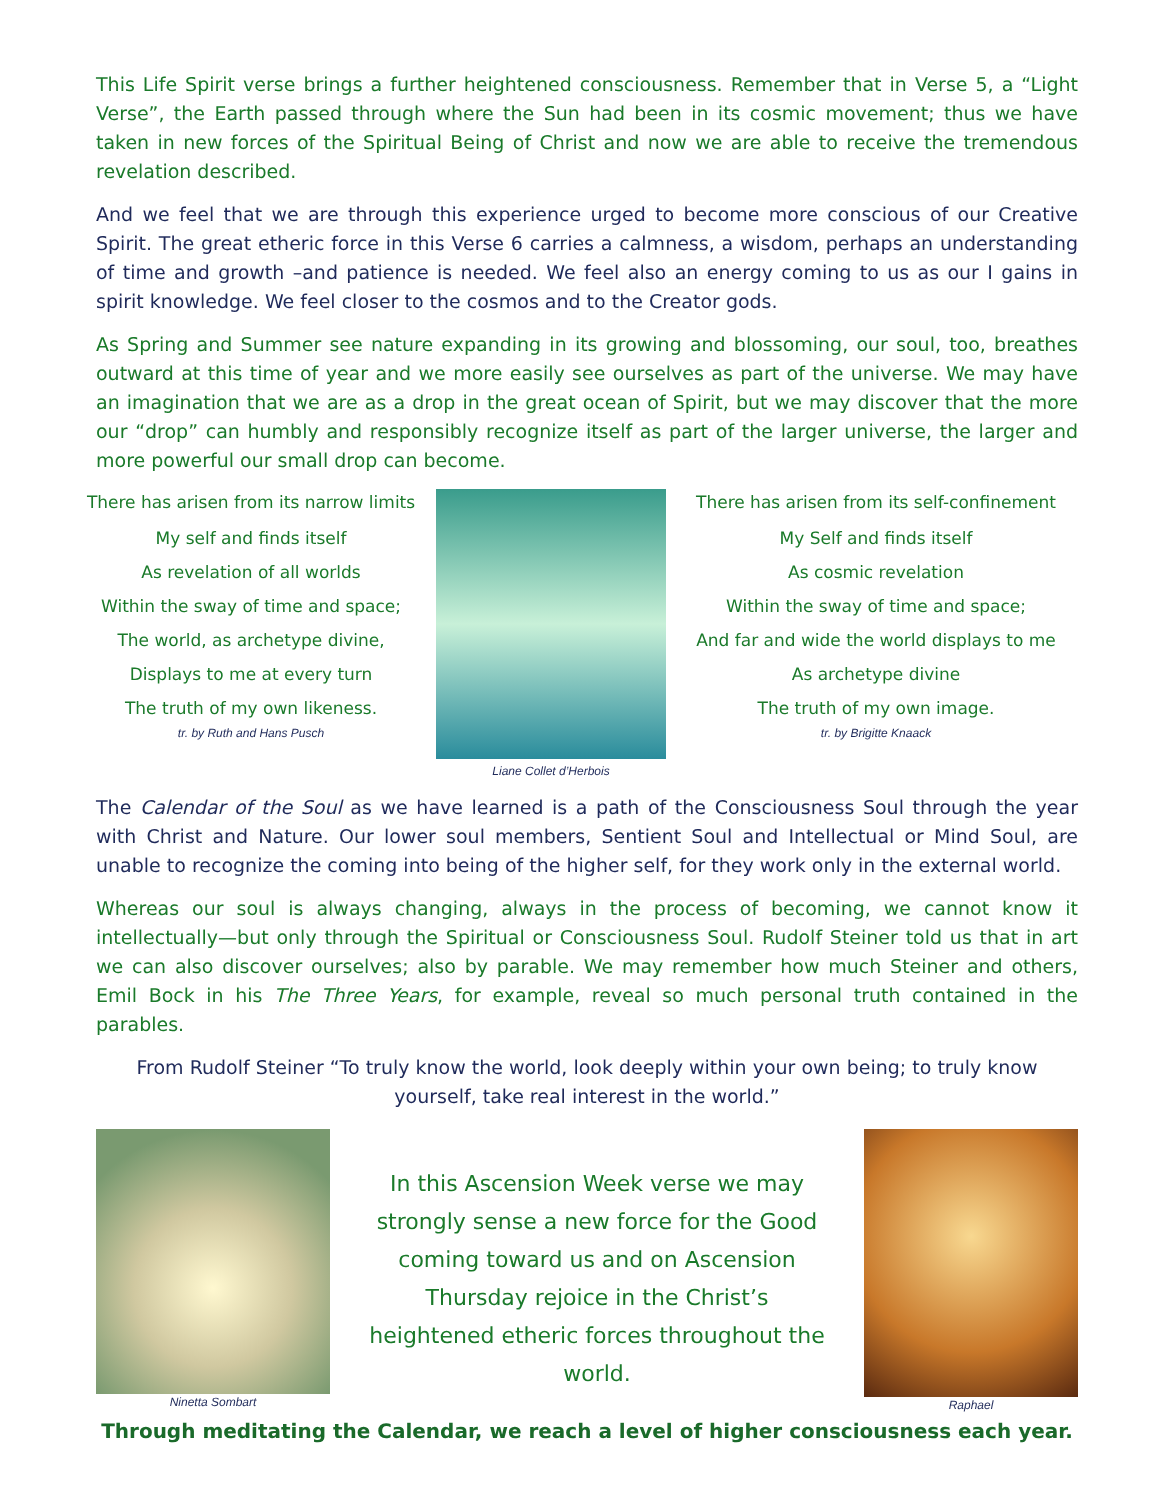This Life Spirit verse brings a further heightened consciousness. Remember that in Verse 5, a “Light Verse”, the Earth passed through where the Sun had been in its cosmic movement; thus we have taken in new forces of the Spiritual Being of Christ and now we are able to receive the tremendous revelation described.
And we feel that we are through this experience urged to become more conscious of our Creative Spirit. The great etheric force in this Verse 6 carries a calmness, a wisdom, perhaps an understanding of time and growth –and patience is needed. We feel also an energy coming to us as our I gains in spirit knowledge. We feel closer to the cosmos and to the Creator gods.
As Spring and Summer see nature expanding in its growing and blossoming, our soul, too, breathes outward at this time of year and we more easily see ourselves as part of the universe. We may have an imagination that we are as a drop in the great ocean of Spirit, but we may discover that the more our “drop” can humbly and responsibly recognize itself as part of the larger universe, the larger and more powerful our small drop can become.
There has arisen from its narrow limits
My self and finds itself
As revelation of all worlds
Within the sway of time and space;
The world, as archetype divine,
Displays to me at every turn
The truth of my own likeness.
tr. by Ruth and Hans Pusch
Liane Collet d’Herbois
There has arisen from its self-confinement
My Self and finds itself
As cosmic revelation
Within the sway of time and space;
And far and wide the world displays to me
As archetype divine
The truth of my own image.
tr. by Brigitte Knaack
The Calendar of the Soul as we have learned is a path of the Consciousness Soul through the year with Christ and Nature. Our lower soul members, Sentient Soul and Intellectual or Mind Soul, are unable to recognize the coming into being of the higher self, for they work only in the external world.
Whereas our soul is always changing, always in the process of becoming, we cannot know it intellectually—but only through the Spiritual or Consciousness Soul. Rudolf Steiner told us that in art we can also discover ourselves; also by parable. We may remember how much Steiner and others, Emil Bock in his The Three Years, for example, reveal so much personal truth contained in the parables.
From Rudolf Steiner “To truly know the world, look deeply within your own being; to truly know yourself, take real interest in the world.”
Ninetta Sombart
In this Ascension Week verse we may strongly sense a new force for the Good coming toward us and on Ascension Thursday rejoice in the Christ’s heightened etheric forces throughout the world.
Raphael
Through meditating the Calendar, we reach a level of higher consciousness each year.